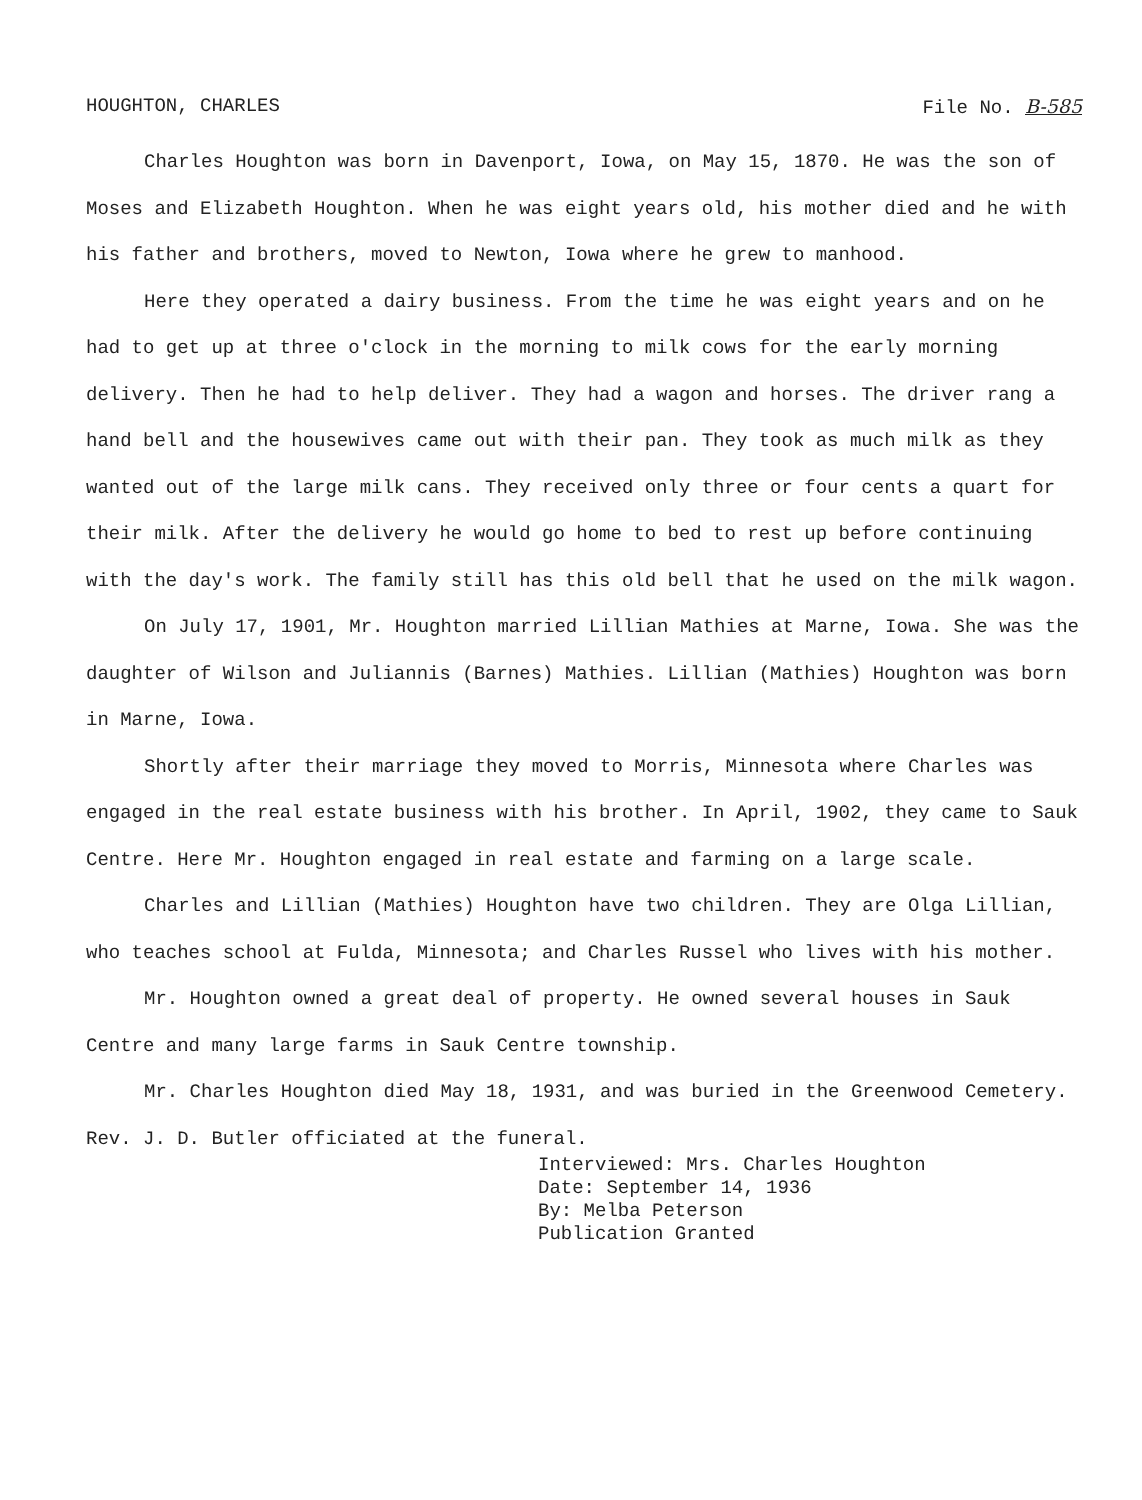HOUGHTON, CHARLES File No. B-585
Charles Houghton was born in Davenport, Iowa, on May 15, 1870. He was the son of Moses and Elizabeth Houghton. When he was eight years old, his mother died and he with his father and brothers, moved to Newton, Iowa where he grew to manhood.
Here they operated a dairy business. From the time he was eight years and on he had to get up at three o'clock in the morning to milk cows for the early morning delivery. Then he had to help deliver. They had a wagon and horses. The driver rang a hand bell and the housewives came out with their pan. They took as much milk as they wanted out of the large milk cans. They received only three or four cents a quart for their milk. After the delivery he would go home to bed to rest up before continuing with the day's work. The family still has this old bell that he used on the milk wagon.
On July 17, 1901, Mr. Houghton married Lillian Mathies at Marne, Iowa. She was the daughter of Wilson and Juliannis (Barnes) Mathies. Lillian (Mathies) Houghton was born in Marne, Iowa.
Shortly after their marriage they moved to Morris, Minnesota where Charles was engaged in the real estate business with his brother. In April, 1902, they came to Sauk Centre. Here Mr. Houghton engaged in real estate and farming on a large scale.
Charles and Lillian (Mathies) Houghton have two children. They are Olga Lillian, who teaches school at Fulda, Minnesota; and Charles Russel who lives with his mother.
Mr. Houghton owned a great deal of property. He owned several houses in Sauk Centre and many large farms in Sauk Centre township.
Mr. Charles Houghton died May 18, 1931, and was buried in the Greenwood Cemetery. Rev. J. D. Butler officiated at the funeral.
Interviewed: Mrs. Charles Houghton
Date: September 14, 1936
By: Melba Peterson
Publication Granted